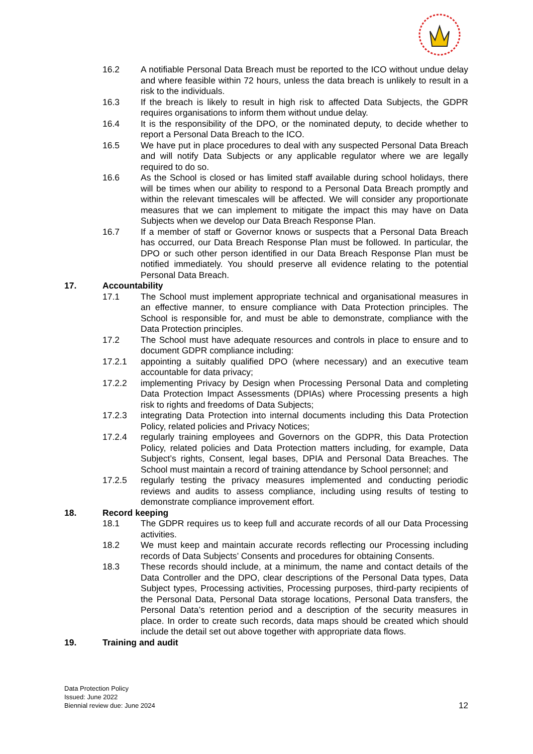16.2 A notifiable Personal Data Breach must be reported to the ICO without undue delay and where feasible within 72 hours, unless the data breach is unlikely to result in a risk to the individuals.
16.3 If the breach is likely to result in high risk to affected Data Subjects, the GDPR requires organisations to inform them without undue delay.
16.4 It is the responsibility of the DPO, or the nominated deputy, to decide whether to report a Personal Data Breach to the ICO.
16.5 We have put in place procedures to deal with any suspected Personal Data Breach and will notify Data Subjects or any applicable regulator where we are legally required to do so.
16.6 As the School is closed or has limited staff available during school holidays, there will be times when our ability to respond to a Personal Data Breach promptly and within the relevant timescales will be affected. We will consider any proportionate measures that we can implement to mitigate the impact this may have on Data Subjects when we develop our Data Breach Response Plan.
16.7 If a member of staff or Governor knows or suspects that a Personal Data Breach has occurred, our Data Breach Response Plan must be followed. In particular, the DPO or such other person identified in our Data Breach Response Plan must be notified immediately. You should preserve all evidence relating to the potential Personal Data Breach.
17. Accountability
17.1 The School must implement appropriate technical and organisational measures in an effective manner, to ensure compliance with Data Protection principles. The School is responsible for, and must be able to demonstrate, compliance with the Data Protection principles.
17.2 The School must have adequate resources and controls in place to ensure and to document GDPR compliance including:
17.2.1 appointing a suitably qualified DPO (where necessary) and an executive team accountable for data privacy;
17.2.2 implementing Privacy by Design when Processing Personal Data and completing Data Protection Impact Assessments (DPIAs) where Processing presents a high risk to rights and freedoms of Data Subjects;
17.2.3 integrating Data Protection into internal documents including this Data Protection Policy, related policies and Privacy Notices;
17.2.4 regularly training employees and Governors on the GDPR, this Data Protection Policy, related policies and Data Protection matters including, for example, Data Subject’s rights, Consent, legal bases, DPIA and Personal Data Breaches. The School must maintain a record of training attendance by School personnel; and
17.2.5 regularly testing the privacy measures implemented and conducting periodic reviews and audits to assess compliance, including using results of testing to demonstrate compliance improvement effort.
18. Record keeping
18.1 The GDPR requires us to keep full and accurate records of all our Data Processing activities.
18.2 We must keep and maintain accurate records reflecting our Processing including records of Data Subjects’ Consents and procedures for obtaining Consents.
18.3 These records should include, at a minimum, the name and contact details of the Data Controller and the DPO, clear descriptions of the Personal Data types, Data Subject types, Processing activities, Processing purposes, third-party recipients of the Personal Data, Personal Data storage locations, Personal Data transfers, the Personal Data’s retention period and a description of the security measures in place. In order to create such records, data maps should be created which should include the detail set out above together with appropriate data flows.
19. Training and audit
Data Protection Policy
Issued: June 2022
Biennial review due: June 2024
12